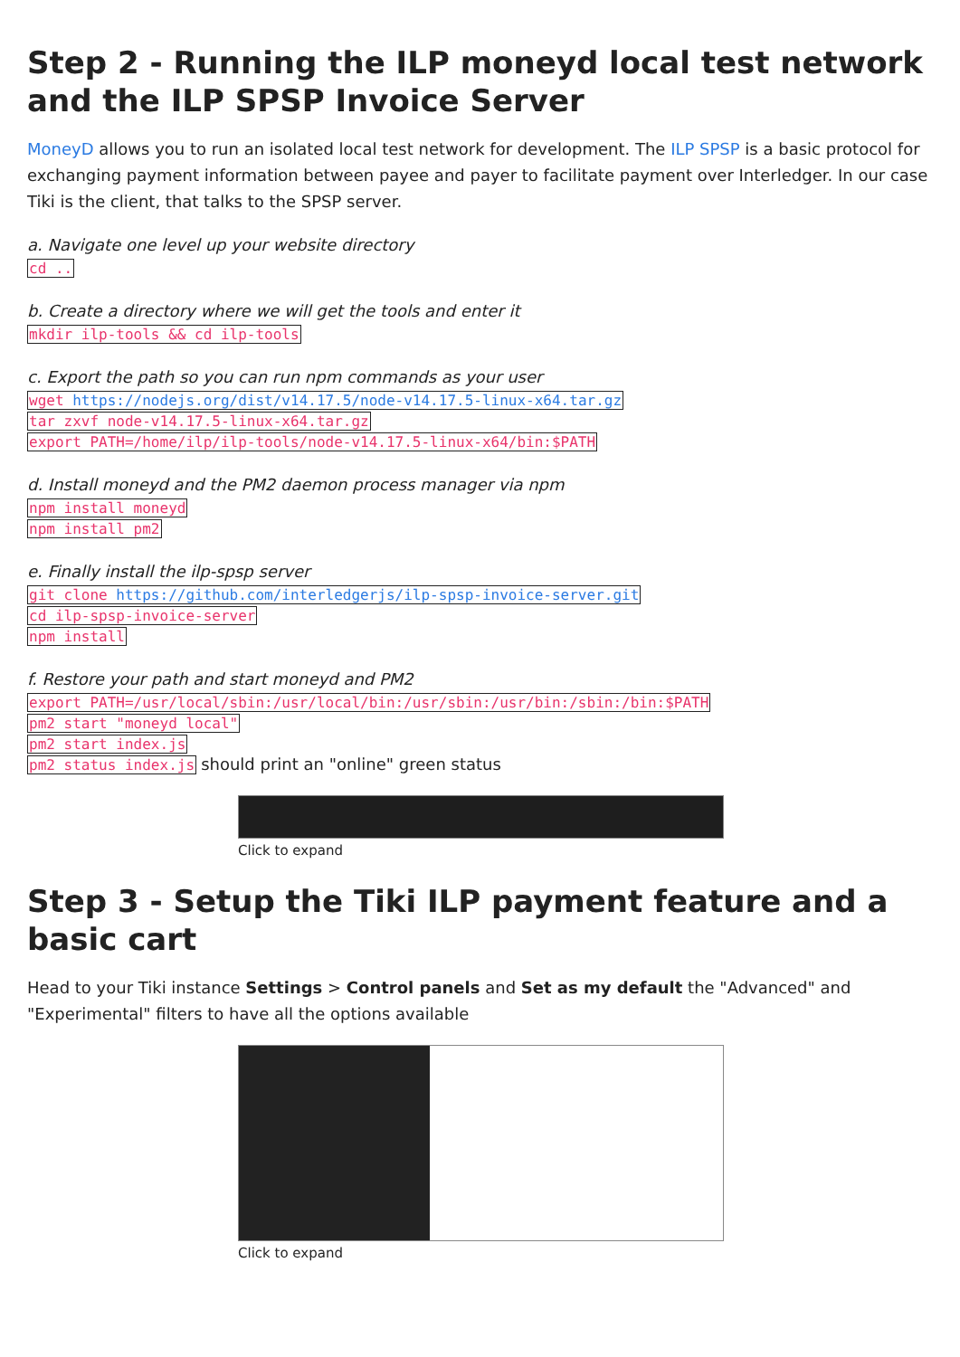Step 2 - Running the ILP moneyd local test network and the ILP SPSP Invoice Server
MoneyD allows you to run an isolated local test network for development. The ILP SPSP is a basic protocol for exchanging payment information between payee and payer to facilitate payment over Interledger. In our case Tiki is the client, that talks to the SPSP server.
a. Navigate one level up your website directory
cd ..
b. Create a directory where we will get the tools and enter it
mkdir ilp-tools && cd ilp-tools
c. Export the path so you can run npm commands as your user
wget https://nodejs.org/dist/v14.17.5/node-v14.17.5-linux-x64.tar.gz
tar zxvf node-v14.17.5-linux-x64.tar.gz
export PATH=/home/ilp/ilp-tools/node-v14.17.5-linux-x64/bin:$PATH
d. Install moneyd and the PM2 daemon process manager via npm
npm install moneyd
npm install pm2
e. Finally install the ilp-spsp server
git clone https://github.com/interledgerjs/ilp-spsp-invoice-server.git
cd ilp-spsp-invoice-server
npm install
f. Restore your path and start moneyd and PM2
export PATH=/usr/local/sbin:/usr/local/bin:/usr/sbin:/usr/bin:/sbin:/bin:$PATH
pm2 start "moneyd local"
pm2 start index.js
pm2 status index.js should print an "online" green status
Click to expand
Step 3 - Setup the Tiki ILP payment feature and a basic cart
Head to your Tiki instance Settings > Control panels and Set as my default the "Advanced" and "Experimental" filters to have all the options available
Click to expand